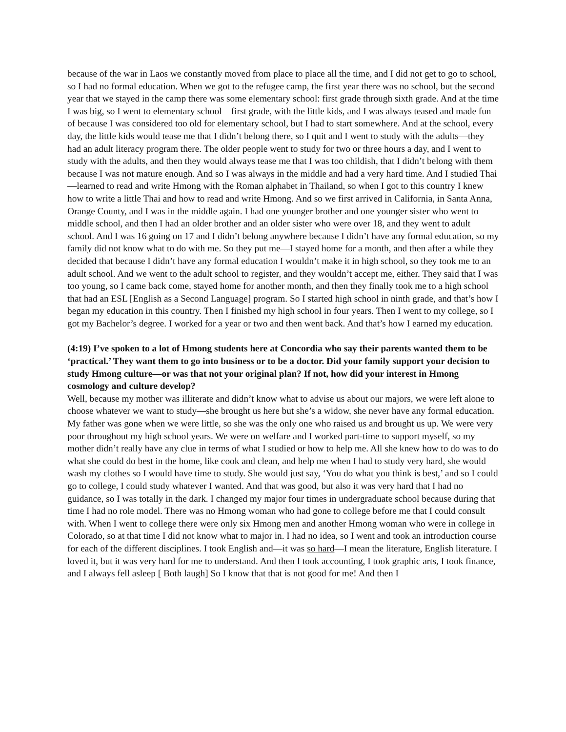because of the war in Laos we constantly moved from place to place all the time, and I did not get to go to school, so I had no formal education. When we got to the refugee camp, the first year there was no school, but the second year that we stayed in the camp there was some elementary school: first grade through sixth grade. And at the time I was big, so I went to elementary school—first grade, with the little kids, and I was always teased and made fun of because I was considered too old for elementary school, but I had to start somewhere. And at the school, every day, the little kids would tease me that I didn’t belong there, so I quit and I went to study with the adults—they had an adult literacy program there. The older people went to study for two or three hours a day, and I went to study with the adults, and then they would always tease me that I was too childish, that I didn’t belong with them because I was not mature enough. And so I was always in the middle and had a very hard time. And I studied Thai—learned to read and write Hmong with the Roman alphabet in Thailand, so when I got to this country I knew how to write a little Thai and how to read and write Hmong. And so we first arrived in California, in Santa Anna, Orange County, and I was in the middle again. I had one younger brother and one younger sister who went to middle school, and then I had an older brother and an older sister who were over 18, and they went to adult school. And I was 16 going on 17 and I didn’t belong anywhere because I didn’t have any formal education, so my family did not know what to do with me. So they put me—I stayed home for a month, and then after a while they decided that because I didn’t have any formal education I wouldn’t make it in high school, so they took me to an adult school. And we went to the adult school to register, and they wouldn’t accept me, either. They said that I was too young, so I came back come, stayed home for another month, and then they finally took me to a high school that had an ESL [English as a Second Language] program. So I started high school in ninth grade, and that’s how I began my education in this country. Then I finished my high school in four years. Then I went to my college, so I got my Bachelor’s degree. I worked for a year or two and then went back. And that’s how I earned my education.
(4:19) I’ve spoken to a lot of Hmong students here at Concordia who say their parents wanted them to be ‘practical.’ They want them to go into business or to be a doctor. Did your family support your decision to study Hmong culture—or was that not your original plan? If not, how did your interest in Hmong cosmology and culture develop?
Well, because my mother was illiterate and didn’t know what to advise us about our majors, we were left alone to choose whatever we want to study—she brought us here but she’s a widow, she never have any formal education. My father was gone when we were little, so she was the only one who raised us and brought us up. We were very poor throughout my high school years. We were on welfare and I worked part-time to support myself, so my mother didn’t really have any clue in terms of what I studied or how to help me. All she knew how to do was to do what she could do best in the home, like cook and clean, and help me when I had to study very hard, she would wash my clothes so I would have time to study. She would just say, ‘You do what you think is best,’ and so I could go to college, I could study whatever I wanted. And that was good, but also it was very hard that I had no guidance, so I was totally in the dark. I changed my major four times in undergraduate school because during that time I had no role model. There was no Hmong woman who had gone to college before me that I could consult with. When I went to college there were only six Hmong men and another Hmong woman who were in college in Colorado, so at that time I did not know what to major in. I had no idea, so I went and took an introduction course for each of the different disciplines. I took English and—it was so hard—I mean the literature, English literature. I loved it, but it was very hard for me to understand. And then I took accounting, I took graphic arts, I took finance, and I always fell asleep [ Both laugh] So I know that that is not good for me! And then I